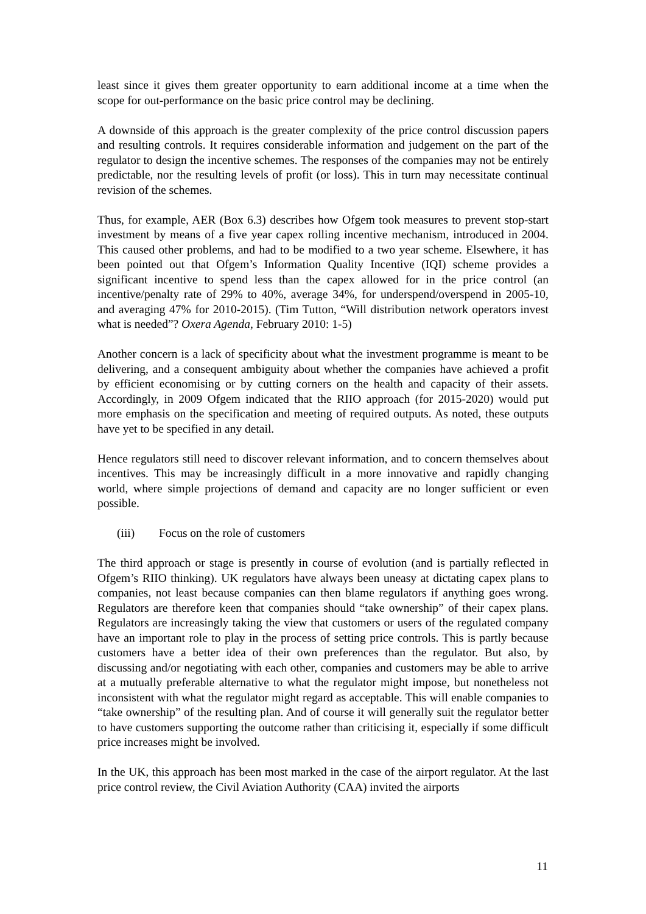least since it gives them greater opportunity to earn additional income at a time when the scope for out-performance on the basic price control may be declining.
A downside of this approach is the greater complexity of the price control discussion papers and resulting controls. It requires considerable information and judgement on the part of the regulator to design the incentive schemes. The responses of the companies may not be entirely predictable, nor the resulting levels of profit (or loss). This in turn may necessitate continual revision of the schemes.
Thus, for example, AER (Box 6.3) describes how Ofgem took measures to prevent stop-start investment by means of a five year capex rolling incentive mechanism, introduced in 2004. This caused other problems, and had to be modified to a two year scheme. Elsewhere, it has been pointed out that Ofgem’s Information Quality Incentive (IQI) scheme provides a significant incentive to spend less than the capex allowed for in the price control (an incentive/penalty rate of 29% to 40%, average 34%, for underspend/overspend in 2005-10, and averaging 47% for 2010-2015). (Tim Tutton, “Will distribution network operators invest what is needed”? Oxera Agenda, February 2010: 1-5)
Another concern is a lack of specificity about what the investment programme is meant to be delivering, and a consequent ambiguity about whether the companies have achieved a profit by efficient economising or by cutting corners on the health and capacity of their assets. Accordingly, in 2009 Ofgem indicated that the RIIO approach (for 2015-2020) would put more emphasis on the specification and meeting of required outputs. As noted, these outputs have yet to be specified in any detail.
Hence regulators still need to discover relevant information, and to concern themselves about incentives. This may be increasingly difficult in a more innovative and rapidly changing world, where simple projections of demand and capacity are no longer sufficient or even possible.
(iii) Focus on the role of customers
The third approach or stage is presently in course of evolution (and is partially reflected in Ofgem’s RIIO thinking). UK regulators have always been uneasy at dictating capex plans to companies, not least because companies can then blame regulators if anything goes wrong. Regulators are therefore keen that companies should “take ownership” of their capex plans. Regulators are increasingly taking the view that customers or users of the regulated company have an important role to play in the process of setting price controls. This is partly because customers have a better idea of their own preferences than the regulator. But also, by discussing and/or negotiating with each other, companies and customers may be able to arrive at a mutually preferable alternative to what the regulator might impose, but nonetheless not inconsistent with what the regulator might regard as acceptable. This will enable companies to “take ownership” of the resulting plan. And of course it will generally suit the regulator better to have customers supporting the outcome rather than criticising it, especially if some difficult price increases might be involved.
In the UK, this approach has been most marked in the case of the airport regulator. At the last price control review, the Civil Aviation Authority (CAA) invited the airports
11